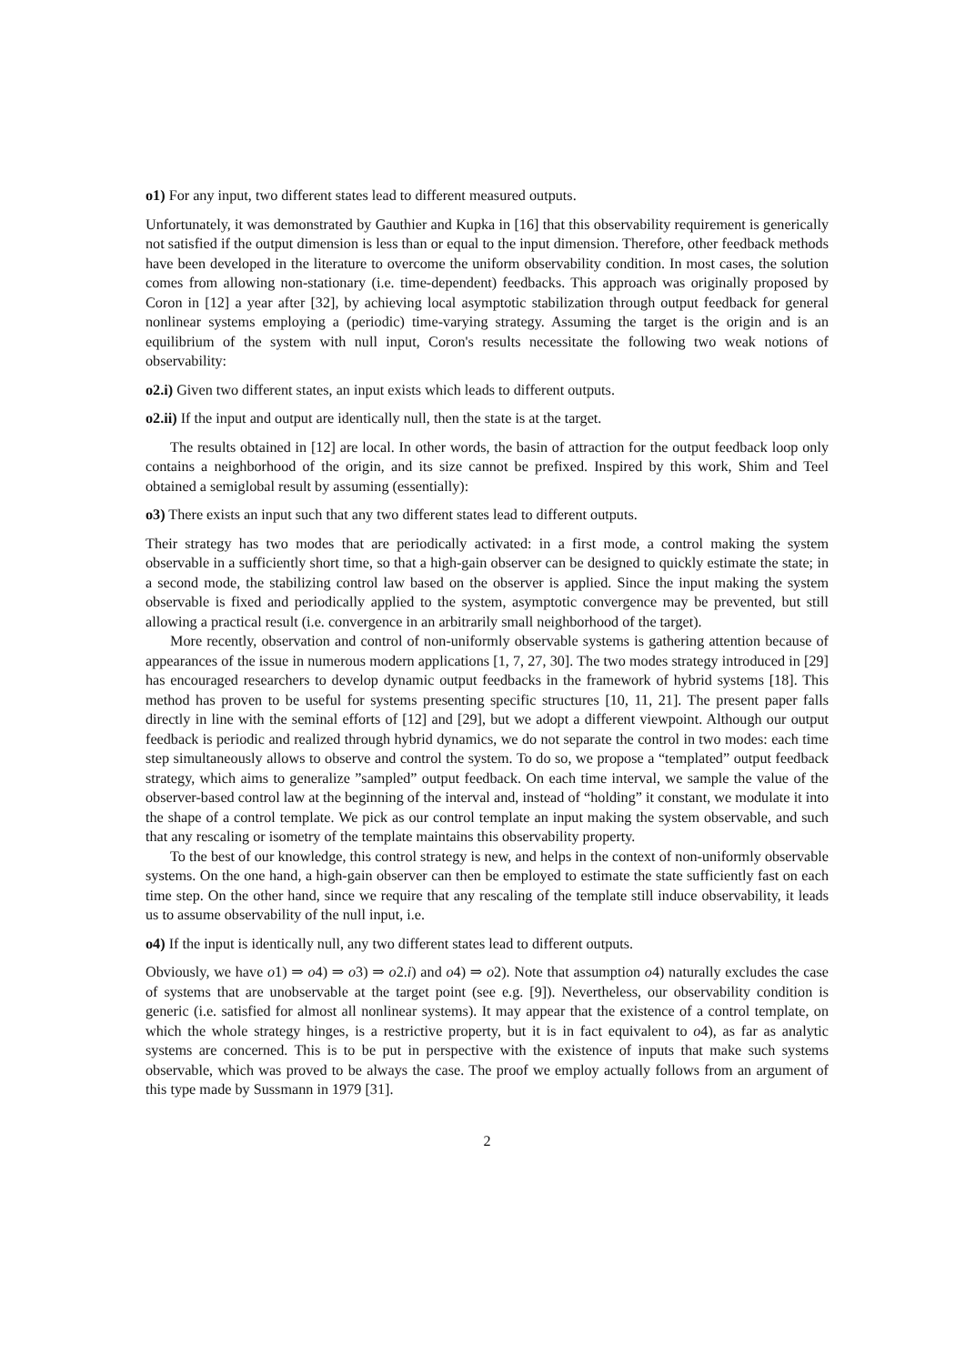o1) For any input, two different states lead to different measured outputs.
Unfortunately, it was demonstrated by Gauthier and Kupka in [16] that this observability requirement is generically not satisfied if the output dimension is less than or equal to the input dimension. Therefore, other feedback methods have been developed in the literature to overcome the uniform observability condition. In most cases, the solution comes from allowing non-stationary (i.e. time-dependent) feedbacks. This approach was originally proposed by Coron in [12] a year after [32], by achieving local asymptotic stabilization through output feedback for general nonlinear systems employing a (periodic) time-varying strategy. Assuming the target is the origin and is an equilibrium of the system with null input, Coron's results necessitate the following two weak notions of observability:
o2.i) Given two different states, an input exists which leads to different outputs.
o2.ii) If the input and output are identically null, then the state is at the target.
The results obtained in [12] are local. In other words, the basin of attraction for the output feedback loop only contains a neighborhood of the origin, and its size cannot be prefixed. Inspired by this work, Shim and Teel obtained a semiglobal result by assuming (essentially):
o3) There exists an input such that any two different states lead to different outputs.
Their strategy has two modes that are periodically activated: in a first mode, a control making the system observable in a sufficiently short time, so that a high-gain observer can be designed to quickly estimate the state; in a second mode, the stabilizing control law based on the observer is applied. Since the input making the system observable is fixed and periodically applied to the system, asymptotic convergence may be prevented, but still allowing a practical result (i.e. convergence in an arbitrarily small neighborhood of the target).
More recently, observation and control of non-uniformly observable systems is gathering attention because of appearances of the issue in numerous modern applications [1, 7, 27, 30]. The two modes strategy introduced in [29] has encouraged researchers to develop dynamic output feedbacks in the framework of hybrid systems [18]. This method has proven to be useful for systems presenting specific structures [10, 11, 21]. The present paper falls directly in line with the seminal efforts of [12] and [29], but we adopt a different viewpoint. Although our output feedback is periodic and realized through hybrid dynamics, we do not separate the control in two modes: each time step simultaneously allows to observe and control the system. To do so, we propose a “templated” output feedback strategy, which aims to generalize ”sampled” output feedback. On each time interval, we sample the value of the observer-based control law at the beginning of the interval and, instead of “holding” it constant, we modulate it into the shape of a control template. We pick as our control template an input making the system observable, and such that any rescaling or isometry of the template maintains this observability property.
To the best of our knowledge, this control strategy is new, and helps in the context of non-uniformly observable systems. On the one hand, a high-gain observer can then be employed to estimate the state sufficiently fast on each time step. On the other hand, since we require that any rescaling of the template still induce observability, it leads us to assume observability of the null input, i.e.
o4) If the input is identically null, any two different states lead to different outputs.
Obviously, we have o1) ⇒ o4) ⇒ o3) ⇒ o2.i) and o4) ⇒ o2). Note that assumption o4) naturally excludes the case of systems that are unobservable at the target point (see e.g. [9]). Nevertheless, our observability condition is generic (i.e. satisfied for almost all nonlinear systems). It may appear that the existence of a control template, on which the whole strategy hinges, is a restrictive property, but it is in fact equivalent to o4), as far as analytic systems are concerned. This is to be put in perspective with the existence of inputs that make such systems observable, which was proved to be always the case. The proof we employ actually follows from an argument of this type made by Sussmann in 1979 [31].
2